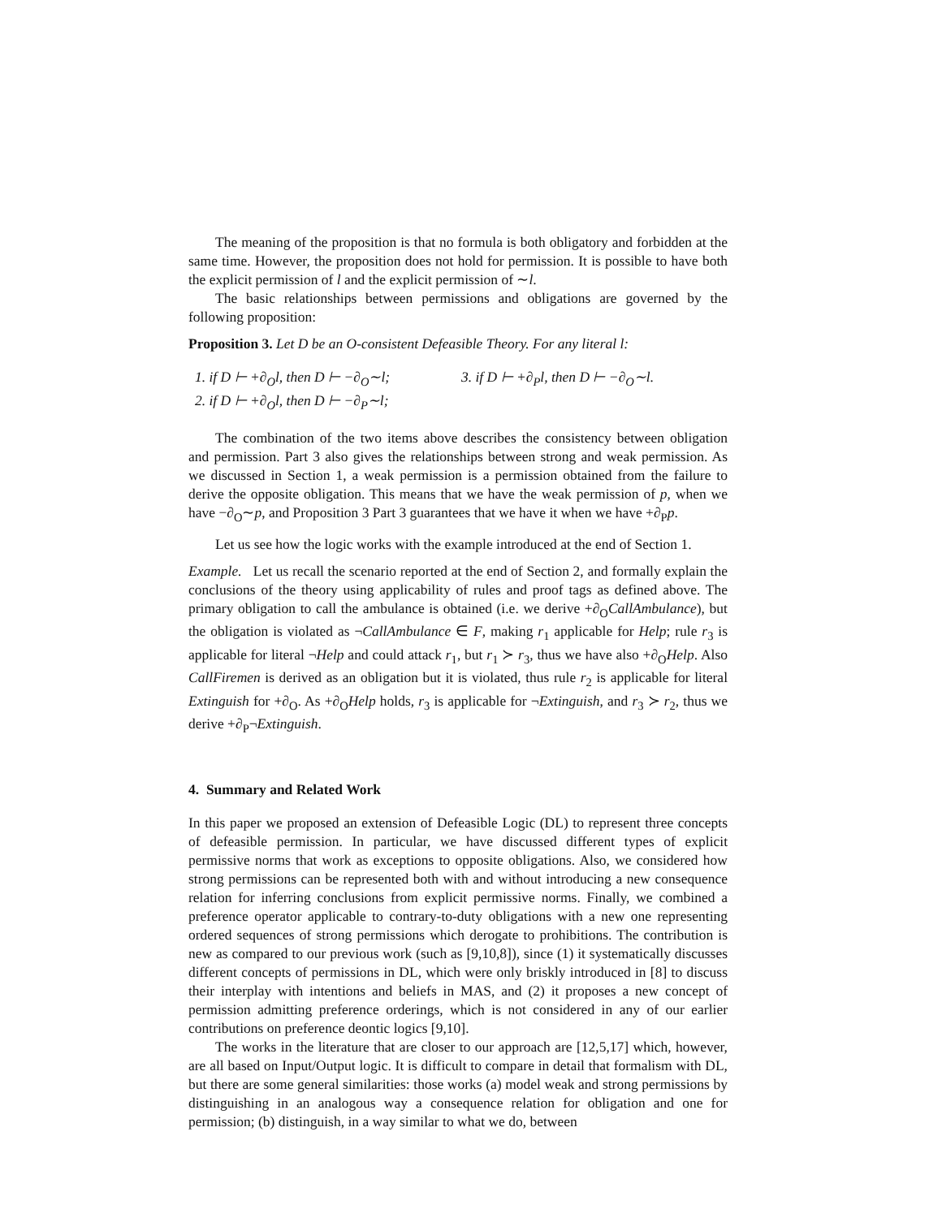The meaning of the proposition is that no formula is both obligatory and forbidden at the same time. However, the proposition does not hold for permission. It is possible to have both the explicit permission of l and the explicit permission of ∼l.
The basic relationships between permissions and obligations are governed by the following proposition:
Proposition 3. Let D be an O-consistent Defeasible Theory. For any literal l:
1. if D ⊢ +∂<sub>O</sub>l, then D ⊢ −∂<sub>O</sub>∼l;
2. if D ⊢ +∂<sub>O</sub>l, then D ⊢ −∂<sub>P</sub>∼l;
3. if D ⊢ +∂<sub>P</sub>l, then D ⊢ −∂<sub>O</sub>∼l.
The combination of the two items above describes the consistency between obligation and permission. Part 3 also gives the relationships between strong and weak permission. As we discussed in Section 1, a weak permission is a permission obtained from the failure to derive the opposite obligation. This means that we have the weak permission of p, when we have −∂<sub>O</sub>∼p, and Proposition 3 Part 3 guarantees that we have it when we have +∂<sub>P</sub>p.
Let us see how the logic works with the example introduced at the end of Section 1.
Example. Let us recall the scenario reported at the end of Section 2, and formally explain the conclusions of the theory using applicability of rules and proof tags as defined above. The primary obligation to call the ambulance is obtained (i.e. we derive +∂<sub>O</sub>CallAmbulance), but the obligation is violated as ¬CallAmbulance ∈ F, making r<sub>1</sub> applicable for Help; rule r<sub>3</sub> is applicable for literal ¬Help and could attack r<sub>1</sub>, but r<sub>1</sub> ≻ r<sub>3</sub>, thus we have also +∂<sub>O</sub>Help. Also CallFiremen is derived as an obligation but it is violated, thus rule r<sub>2</sub> is applicable for literal Extinguish for +∂<sub>O</sub>. As +∂<sub>O</sub>Help holds, r<sub>3</sub> is applicable for ¬Extinguish, and r<sub>3</sub> ≻ r<sub>2</sub>, thus we derive +∂<sub>P</sub>¬Extinguish.
4. Summary and Related Work
In this paper we proposed an extension of Defeasible Logic (DL) to represent three concepts of defeasible permission. In particular, we have discussed different types of explicit permissive norms that work as exceptions to opposite obligations. Also, we considered how strong permissions can be represented both with and without introducing a new consequence relation for inferring conclusions from explicit permissive norms. Finally, we combined a preference operator applicable to contrary-to-duty obligations with a new one representing ordered sequences of strong permissions which derogate to prohibitions. The contribution is new as compared to our previous work (such as [9,10,8]), since (1) it systematically discusses different concepts of permissions in DL, which were only briskly introduced in [8] to discuss their interplay with intentions and beliefs in MAS, and (2) it proposes a new concept of permission admitting preference orderings, which is not considered in any of our earlier contributions on preference deontic logics [9,10].
The works in the literature that are closer to our approach are [12,5,17] which, however, are all based on Input/Output logic. It is difficult to compare in detail that formalism with DL, but there are some general similarities: those works (a) model weak and strong permissions by distinguishing in an analogous way a consequence relation for obligation and one for permission; (b) distinguish, in a way similar to what we do, between